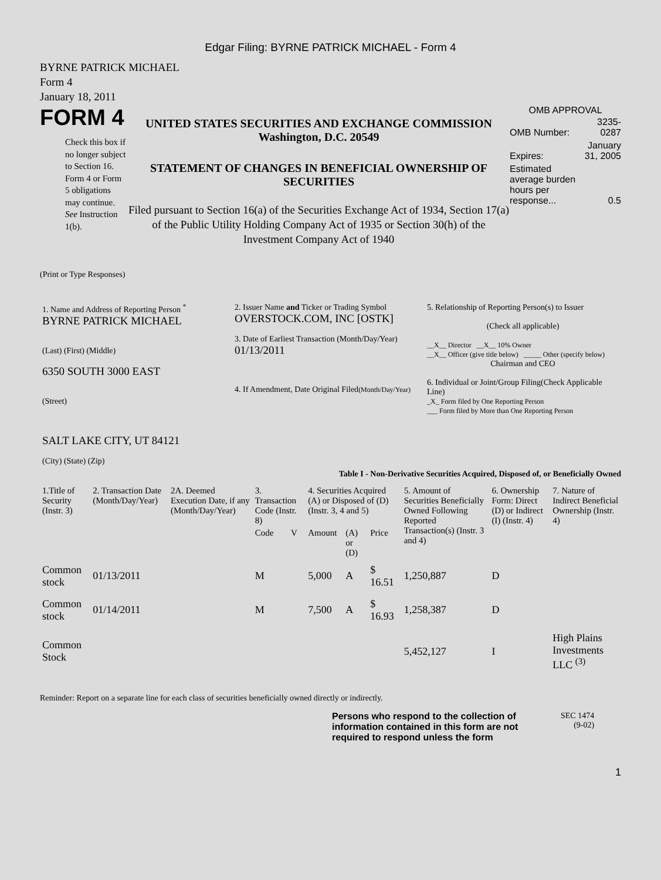Edgar Filing: BYRNE PATRICK MICHAEL - Form 4
BYRNE PATRICK MICHAEL
Form 4
January 18, 2011
FORM 4
Check this box if no longer subject to Section 16. Form 4 or Form 5 obligations may continue. See Instruction 1(b).
UNITED STATES SECURITIES AND EXCHANGE COMMISSION
Washington, D.C. 20549
STATEMENT OF CHANGES IN BENEFICIAL OWNERSHIP OF SECURITIES
Filed pursuant to Section 16(a) of the Securities Exchange Act of 1934, Section 17(a) of the Public Utility Holding Company Act of 1935 or Section 30(h) of the Investment Company Act of 1940
OMB APPROVAL
| OMB Number: | 3235-0287 |
| Expires: | January 31, 2005 |
| Estimated average burden hours per response... | 0.5 |
(Print or Type Responses)
| 1. Name and Address of Reporting Person <sup>*</sup> BYRNE PATRICK MICHAEL (Last) (First) (Middle) 6350 SOUTH 3000 EAST (Street) SALT LAKE CITY, UT 84121 (City) (State) (Zip) | 2. Issuer Name and Ticker or Trading Symbol OVERSTOCK.COM, INC [OSTK] 3. Date of Earliest Transaction (Month/Day/Year) 01/13/2011 4. If Amendment, Date Original Filed (Month/Day/Year) | 5. Relationship of Reporting Person(s) to Issuer (Check all applicable) __X__ Director __X__ 10% Owner __X__ Officer (give title below) _____ Other (specify below) Chairman and CEO 6. Individual or Joint/Group Filing(Check Applicable Line) _X_ Form filed by One Reporting Person ___ Form filed by More than One Reporting Person |
Table I - Non-Derivative Securities Acquired, Disposed of, or Beneficially Owned
| 1.Title of Security (Instr. 3) | 2. Transaction Date (Month/Day/Year) | 2A. Deemed Execution Date, if any (Month/Day/Year) | 3. Transaction Code (Instr. 8) | | 4. Securities Acquired (A) or Disposed of (D) (Instr. 3, 4 and 5) | | | 5. Amount of Securities Beneficially Owned Following Reported Transaction(s) (Instr. 3 and 4) | 6. Ownership Form: Direct (D) or Indirect (I) (Instr. 4) | 7. Nature of Indirect Beneficial Ownership (Instr. 4) |
| --- | --- | --- | --- | --- | --- | --- | --- | --- | --- | --- |
| | | | Code | V | Amount | (A) or (D) | Price | | | |
| Common stock | 01/13/2011 | | M | | 5,000 | A | $ 16.51 | 1,250,887 | D | |
| Common stock | 01/14/2011 | | M | | 7,500 | A | $ 16.93 | 1,258,387 | D | |
| Common Stock | | | | | | | | 5,452,127 | I | High Plains Investments LLC <sup>(3)</sup> |
Reminder: Report on a separate line for each class of securities beneficially owned directly or indirectly.
Persons who respond to the collection of information contained in this form are not required to respond unless the form
SEC 1474
(9-02)
1